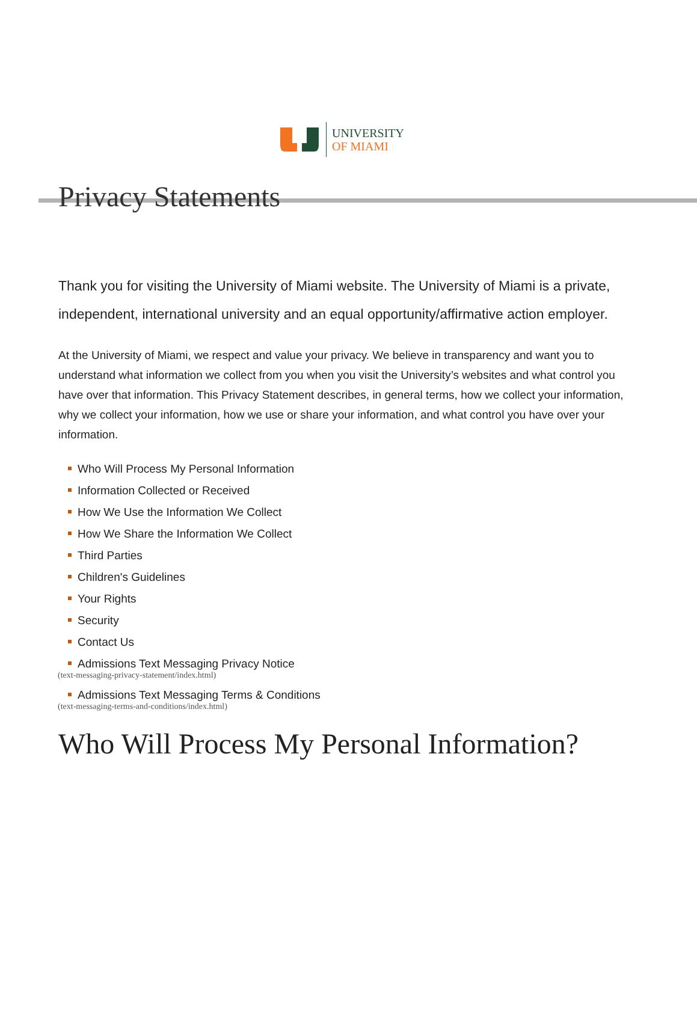UNIVERSITY
OF MIAMI
Privacy Statements
Thank you for visiting the University of Miami website. The University of Miami is a private, independent, international university and an equal opportunity/affirmative action employer.
At the University of Miami, we respect and value your privacy. We believe in transparency and want you to understand what information we collect from you when you visit the University’s websites and what control you have over that information. This Privacy Statement describes, in general terms, how we collect your information, why we collect your information, how we use or share your information, and what control you have over your information.
Who Will Process My Personal Information
Information Collected or Received
How We Use the Information We Collect
How We Share the Information We Collect
Third Parties
Children's Guidelines
Your Rights
Security
Contact Us
Admissions Text Messaging Privacy Notice
(text-messaging-privacy-statement/index.html)
Admissions Text Messaging Terms & Conditions
(text-messaging-terms-and-conditions/index.html)
Who Will Process My Personal Information?